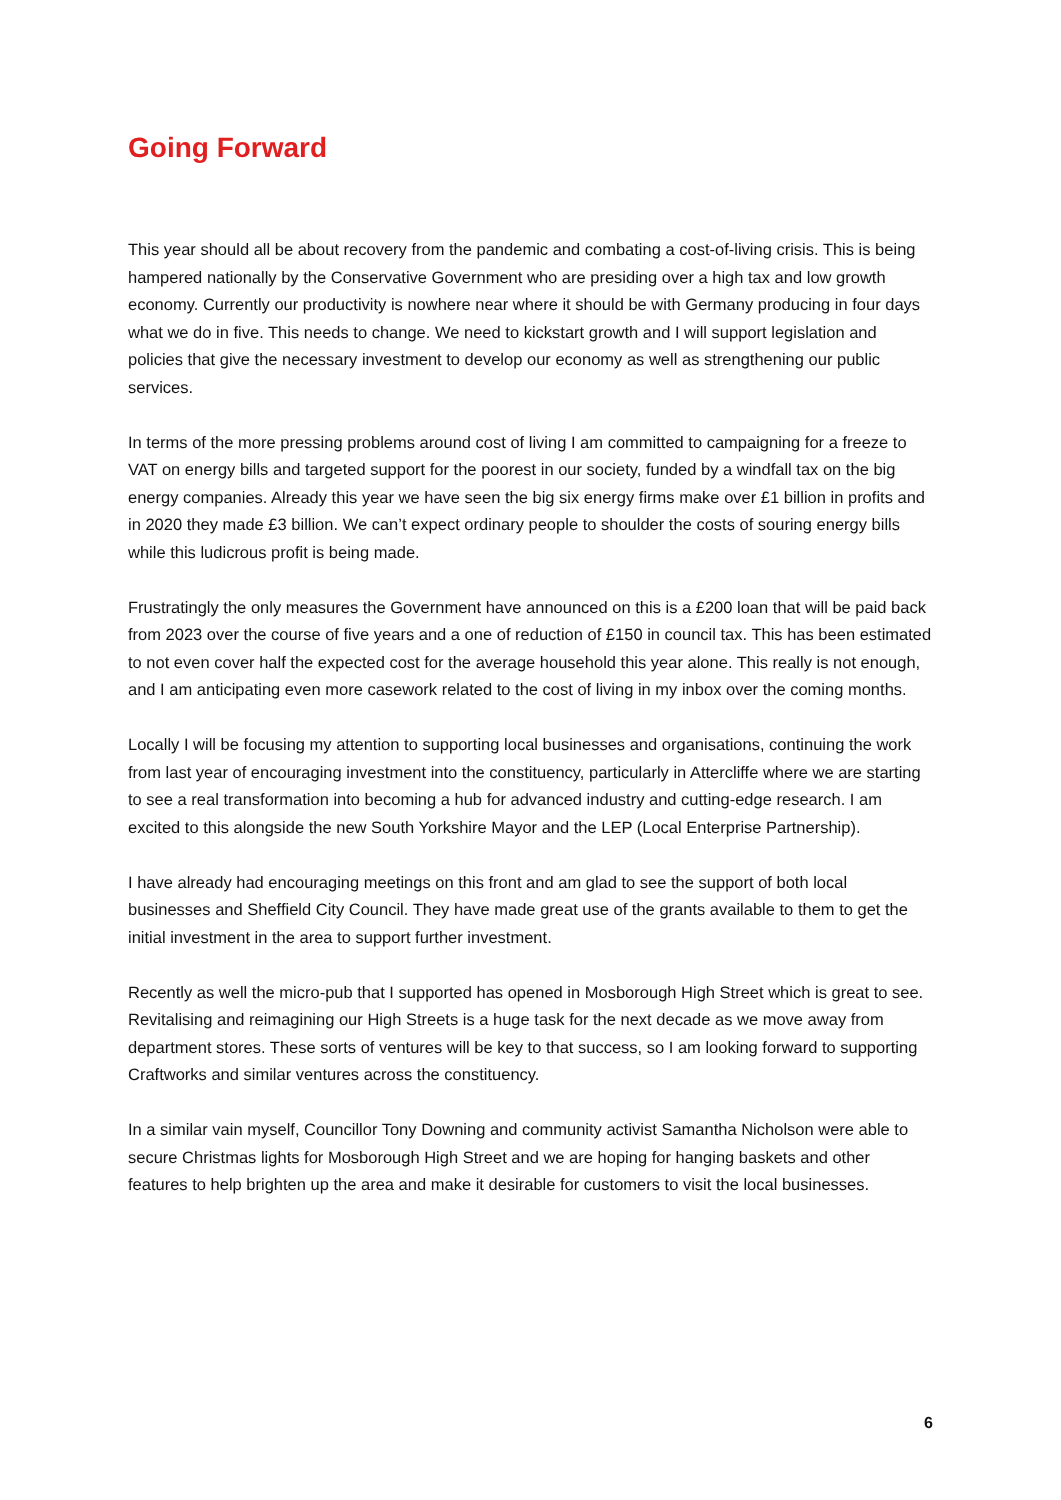Going Forward
This year should all be about recovery from the pandemic and combating a cost-of-living crisis. This is being hampered nationally by the Conservative Government who are presiding over a high tax and low growth economy. Currently our productivity is nowhere near where it should be with Germany producing in four days what we do in five. This needs to change. We need to kickstart growth and I will support legislation and policies that give the necessary investment to develop our economy as well as strengthening our public services.
In terms of the more pressing problems around cost of living I am committed to campaigning for a freeze to VAT on energy bills and targeted support for the poorest in our society, funded by a windfall tax on the big energy companies. Already this year we have seen the big six energy firms make over £1 billion in profits and in 2020 they made £3 billion. We can’t expect ordinary people to shoulder the costs of souring energy bills while this ludicrous profit is being made.
Frustratingly the only measures the Government have announced on this is a £200 loan that will be paid back from 2023 over the course of five years and a one of reduction of £150 in council tax. This has been estimated to not even cover half the expected cost for the average household this year alone. This really is not enough, and I am anticipating even more casework related to the cost of living in my inbox over the coming months.
Locally I will be focusing my attention to supporting local businesses and organisations, continuing the work from last year of encouraging investment into the constituency, particularly in Attercliffe where we are starting to see a real transformation into becoming a hub for advanced industry and cutting-edge research. I am excited to this alongside the new South Yorkshire Mayor and the LEP (Local Enterprise Partnership).
I have already had encouraging meetings on this front and am glad to see the support of both local businesses and Sheffield City Council. They have made great use of the grants available to them to get the initial investment in the area to support further investment.
Recently as well the micro-pub that I supported has opened in Mosborough High Street which is great to see. Revitalising and reimagining our High Streets is a huge task for the next decade as we move away from department stores. These sorts of ventures will be key to that success, so I am looking forward to supporting Craftworks and similar ventures across the constituency.
In a similar vain myself, Councillor Tony Downing and community activist Samantha Nicholson were able to secure Christmas lights for Mosborough High Street and we are hoping for hanging baskets and other features to help brighten up the area and make it desirable for customers to visit the local businesses.
6